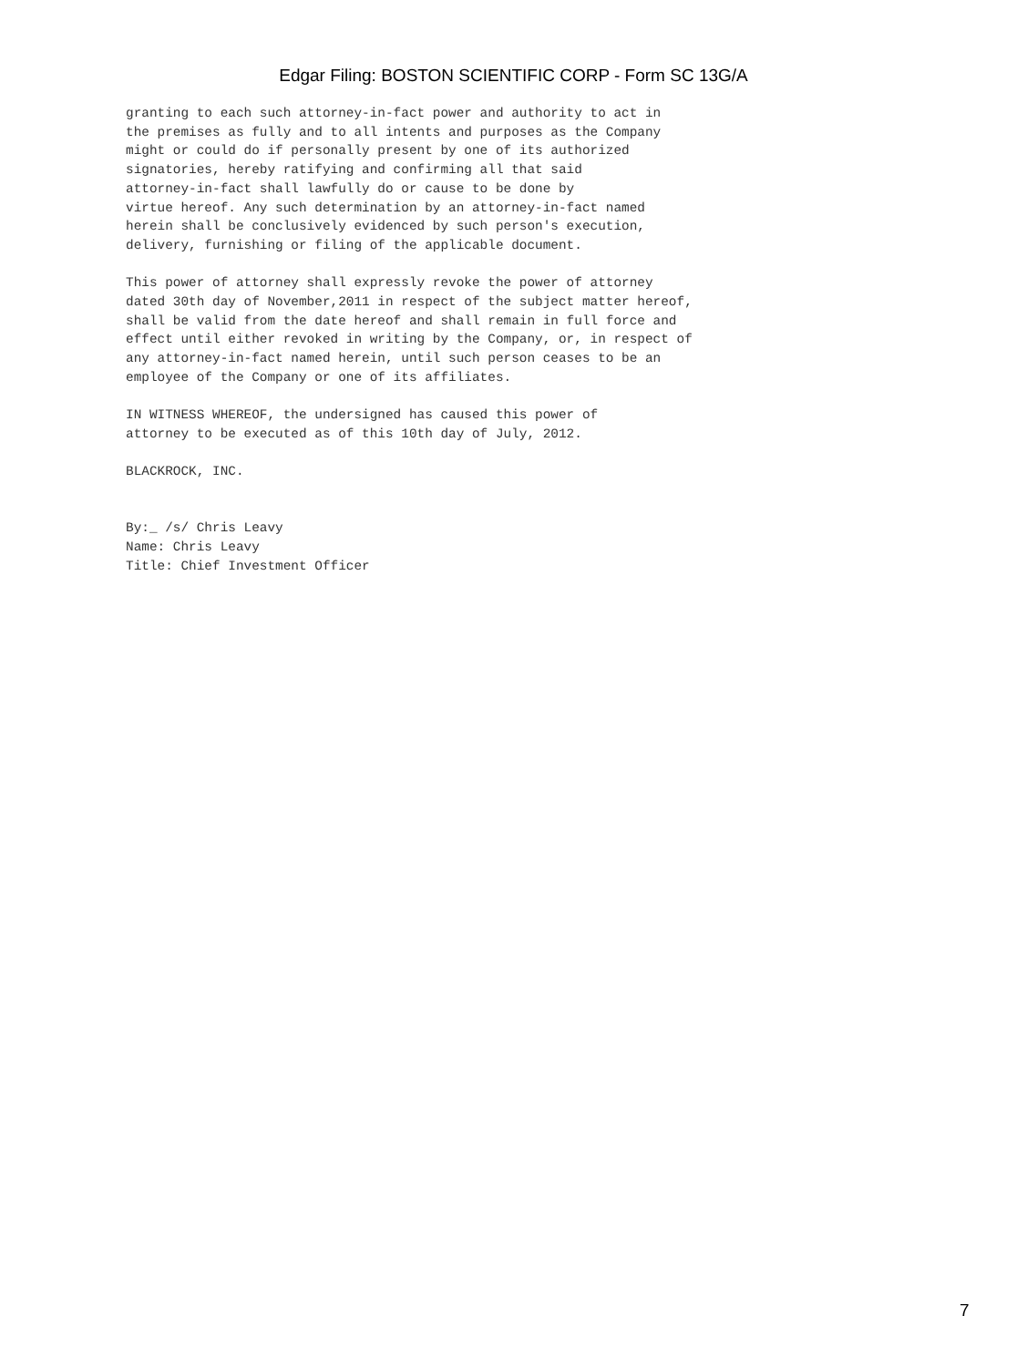Edgar Filing: BOSTON SCIENTIFIC CORP - Form SC 13G/A
granting to each such attorney-in-fact power and authority to act in
the premises as fully and to all intents and purposes as the Company
might or could do if personally present by one of its authorized
signatories, hereby ratifying and confirming all that said
attorney-in-fact shall lawfully do or cause to be done by
virtue hereof. Any such determination by an attorney-in-fact named
herein shall be conclusively evidenced by such person's execution,
delivery, furnishing or filing of the applicable document.

This power of attorney shall expressly revoke the power of attorney
dated 30th day of November,2011 in respect of the subject matter hereof,
shall be valid from the date hereof and shall remain in full force and
effect until either revoked in writing by the Company, or, in respect of
any attorney-in-fact named herein, until such person ceases to be an
employee of the Company or one of its affiliates.

IN WITNESS WHEREOF, the undersigned has caused this power of
attorney to be executed as of this 10th day of July, 2012.

BLACKROCK, INC.


By:_ /s/ Chris Leavy
Name: Chris Leavy
Title: Chief Investment Officer
7